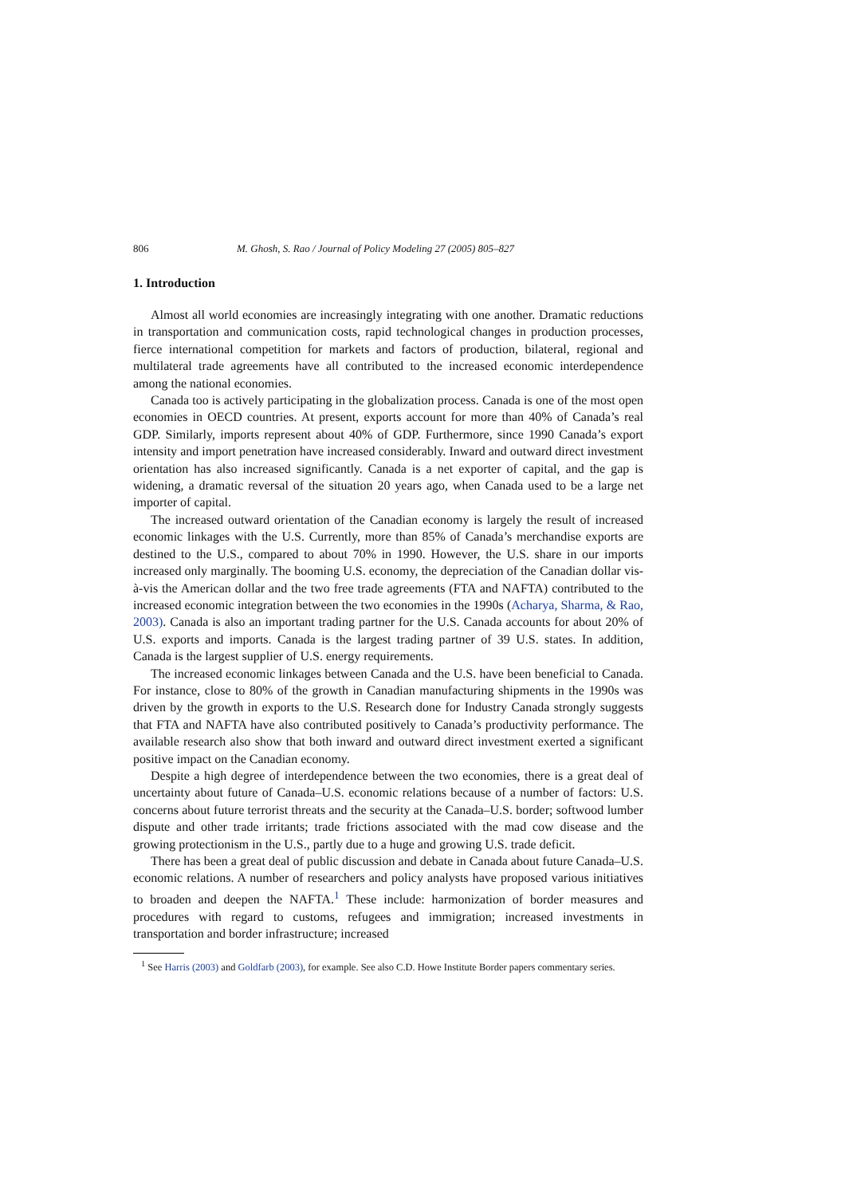806 M. Ghosh, S. Rao / Journal of Policy Modeling 27 (2005) 805–827
1. Introduction
Almost all world economies are increasingly integrating with one another. Dramatic reductions in transportation and communication costs, rapid technological changes in production processes, fierce international competition for markets and factors of production, bilateral, regional and multilateral trade agreements have all contributed to the increased economic interdependence among the national economies.
Canada too is actively participating in the globalization process. Canada is one of the most open economies in OECD countries. At present, exports account for more than 40% of Canada’s real GDP. Similarly, imports represent about 40% of GDP. Furthermore, since 1990 Canada’s export intensity and import penetration have increased considerably. Inward and outward direct investment orientation has also increased significantly. Canada is a net exporter of capital, and the gap is widening, a dramatic reversal of the situation 20 years ago, when Canada used to be a large net importer of capital.
The increased outward orientation of the Canadian economy is largely the result of increased economic linkages with the U.S. Currently, more than 85% of Canada’s merchandise exports are destined to the U.S., compared to about 70% in 1990. However, the U.S. share in our imports increased only marginally. The booming U.S. economy, the depreciation of the Canadian dollar vis-à-vis the American dollar and the two free trade agreements (FTA and NAFTA) contributed to the increased economic integration between the two economies in the 1990s (Acharya, Sharma, & Rao, 2003). Canada is also an important trading partner for the U.S. Canada accounts for about 20% of U.S. exports and imports. Canada is the largest trading partner of 39 U.S. states. In addition, Canada is the largest supplier of U.S. energy requirements.
The increased economic linkages between Canada and the U.S. have been beneficial to Canada. For instance, close to 80% of the growth in Canadian manufacturing shipments in the 1990s was driven by the growth in exports to the U.S. Research done for Industry Canada strongly suggests that FTA and NAFTA have also contributed positively to Canada’s productivity performance. The available research also show that both inward and outward direct investment exerted a significant positive impact on the Canadian economy.
Despite a high degree of interdependence between the two economies, there is a great deal of uncertainty about future of Canada–U.S. economic relations because of a number of factors: U.S. concerns about future terrorist threats and the security at the Canada–U.S. border; softwood lumber dispute and other trade irritants; trade frictions associated with the mad cow disease and the growing protectionism in the U.S., partly due to a huge and growing U.S. trade deficit.
There has been a great deal of public discussion and debate in Canada about future Canada–U.S. economic relations. A number of researchers and policy analysts have proposed various initiatives to broaden and deepen the NAFTA.<sup>1</sup> These include: harmonization of border measures and procedures with regard to customs, refugees and immigration; increased investments in transportation and border infrastructure; increased
<sup>1</sup> See Harris (2003) and Goldfarb (2003), for example. See also C.D. Howe Institute Border papers commentary series.